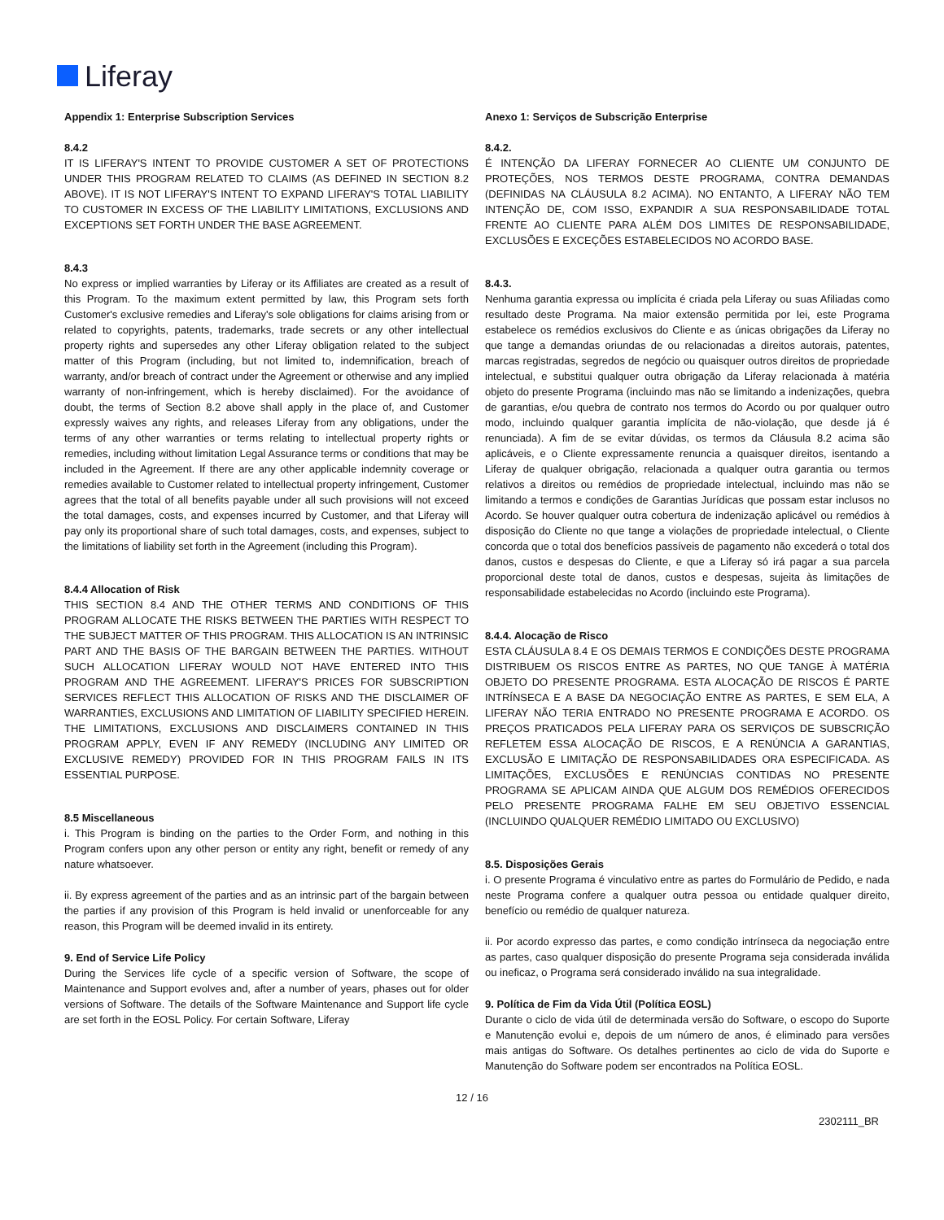Liferay
Appendix 1: Enterprise Subscription Services
8.4.2
IT IS LIFERAY'S INTENT TO PROVIDE CUSTOMER A SET OF PROTECTIONS UNDER THIS PROGRAM RELATED TO CLAIMS (AS DEFINED IN SECTION 8.2 ABOVE). IT IS NOT LIFERAY'S INTENT TO EXPAND LIFERAY'S TOTAL LIABILITY TO CUSTOMER IN EXCESS OF THE LIABILITY LIMITATIONS, EXCLUSIONS AND EXCEPTIONS SET FORTH UNDER THE BASE AGREEMENT.
8.4.3
No express or implied warranties by Liferay or its Affiliates are created as a result of this Program. To the maximum extent permitted by law, this Program sets forth Customer's exclusive remedies and Liferay's sole obligations for claims arising from or related to copyrights, patents, trademarks, trade secrets or any other intellectual property rights and supersedes any other Liferay obligation related to the subject matter of this Program (including, but not limited to, indemnification, breach of warranty, and/or breach of contract under the Agreement or otherwise and any implied warranty of non-infringement, which is hereby disclaimed). For the avoidance of doubt, the terms of Section 8.2 above shall apply in the place of, and Customer expressly waives any rights, and releases Liferay from any obligations, under the terms of any other warranties or terms relating to intellectual property rights or remedies, including without limitation Legal Assurance terms or conditions that may be included in the Agreement. If there are any other applicable indemnity coverage or remedies available to Customer related to intellectual property infringement, Customer agrees that the total of all benefits payable under all such provisions will not exceed the total damages, costs, and expenses incurred by Customer, and that Liferay will pay only its proportional share of such total damages, costs, and expenses, subject to the limitations of liability set forth in the Agreement (including this Program).
8.4.4 Allocation of Risk
THIS SECTION 8.4 AND THE OTHER TERMS AND CONDITIONS OF THIS PROGRAM ALLOCATE THE RISKS BETWEEN THE PARTIES WITH RESPECT TO THE SUBJECT MATTER OF THIS PROGRAM. THIS ALLOCATION IS AN INTRINSIC PART AND THE BASIS OF THE BARGAIN BETWEEN THE PARTIES. WITHOUT SUCH ALLOCATION LIFERAY WOULD NOT HAVE ENTERED INTO THIS PROGRAM AND THE AGREEMENT. LIFERAY'S PRICES FOR SUBSCRIPTION SERVICES REFLECT THIS ALLOCATION OF RISKS AND THE DISCLAIMER OF WARRANTIES, EXCLUSIONS AND LIMITATION OF LIABILITY SPECIFIED HEREIN. THE LIMITATIONS, EXCLUSIONS AND DISCLAIMERS CONTAINED IN THIS PROGRAM APPLY, EVEN IF ANY REMEDY (INCLUDING ANY LIMITED OR EXCLUSIVE REMEDY) PROVIDED FOR IN THIS PROGRAM FAILS IN ITS ESSENTIAL PURPOSE.
8.5 Miscellaneous
i. This Program is binding on the parties to the Order Form, and nothing in this Program confers upon any other person or entity any right, benefit or remedy of any nature whatsoever.
ii. By express agreement of the parties and as an intrinsic part of the bargain between the parties if any provision of this Program is held invalid or unenforceable for any reason, this Program will be deemed invalid in its entirety.
9. End of Service Life Policy
During the Services life cycle of a specific version of Software, the scope of Maintenance and Support evolves and, after a number of years, phases out for older versions of Software. The details of the Software Maintenance and Support life cycle are set forth in the EOSL Policy. For certain Software, Liferay
Anexo 1: Serviços de Subscrição Enterprise
8.4.2.
É INTENÇÃO DA LIFERAY FORNECER AO CLIENTE UM CONJUNTO DE PROTEÇÕES, NOS TERMOS DESTE PROGRAMA, CONTRA DEMANDAS (DEFINIDAS NA CLÁUSULA 8.2 ACIMA). NO ENTANTO, A LIFERAY NÃO TEM INTENÇÃO DE, COM ISSO, EXPANDIR A SUA RESPONSABILIDADE TOTAL FRENTE AO CLIENTE PARA ALÉM DOS LIMITES DE RESPONSABILIDADE, EXCLUSÕES E EXCEÇÕES ESTABELECIDOS NO ACORDO BASE.
8.4.3.
Nenhuma garantia expressa ou implícita é criada pela Liferay ou suas Afiliadas como resultado deste Programa. Na maior extensão permitida por lei, este Programa estabelece os remédios exclusivos do Cliente e as únicas obrigações da Liferay no que tange a demandas oriundas de ou relacionadas a direitos autorais, patentes, marcas registradas, segredos de negócio ou quaisquer outros direitos de propriedade intelectual, e substitui qualquer outra obrigação da Liferay relacionada à matéria objeto do presente Programa (incluindo mas não se limitando a indenizações, quebra de garantias, e/ou quebra de contrato nos termos do Acordo ou por qualquer outro modo, incluindo qualquer garantia implícita de não-violação, que desde já é renunciada). A fim de se evitar dúvidas, os termos da Cláusula 8.2 acima são aplicáveis, e o Cliente expressamente renuncia a quaisquer direitos, isentando a Liferay de qualquer obrigação, relacionada a qualquer outra garantia ou termos relativos a direitos ou remédios de propriedade intelectual, incluindo mas não se limitando a termos e condições de Garantias Jurídicas que possam estar inclusos no Acordo. Se houver qualquer outra cobertura de indenização aplicável ou remédios à disposição do Cliente no que tange a violações de propriedade intelectual, o Cliente concorda que o total dos benefícios passíveis de pagamento não excederá o total dos danos, custos e despesas do Cliente, e que a Liferay só irá pagar a sua parcela proporcional deste total de danos, custos e despesas, sujeita às limitações de responsabilidade estabelecidas no Acordo (incluindo este Programa).
8.4.4. Alocação de Risco
ESTA CLÁUSULA 8.4 E OS DEMAIS TERMOS E CONDIÇÕES DESTE PROGRAMA DISTRIBUEM OS RISCOS ENTRE AS PARTES, NO QUE TANGE À MATÉRIA OBJETO DO PRESENTE PROGRAMA. ESTA ALOCAÇÃO DE RISCOS É PARTE INTRÍNSECA E A BASE DA NEGOCIAÇÃO ENTRE AS PARTES, E SEM ELA, A LIFERAY NÃO TERIA ENTRADO NO PRESENTE PROGRAMA E ACORDO. OS PREÇOS PRATICADOS PELA LIFERAY PARA OS SERVIÇOS DE SUBSCRIÇÃO REFLETEM ESSA ALOCAÇÃO DE RISCOS, E A RENÚNCIA A GARANTIAS, EXCLUSÃO E LIMITAÇÃO DE RESPONSABILIDADES ORA ESPECIFICADA. AS LIMITAÇÕES, EXCLUSÕES E RENÚNCIAS CONTIDAS NO PRESENTE PROGRAMA SE APLICAM AINDA QUE ALGUM DOS REMÉDIOS OFERECIDOS PELO PRESENTE PROGRAMA FALHE EM SEU OBJETIVO ESSENCIAL (INCLUINDO QUALQUER REMÉDIO LIMITADO OU EXCLUSIVO)
8.5. Disposições Gerais
i. O presente Programa é vinculativo entre as partes do Formulário de Pedido, e nada neste Programa confere a qualquer outra pessoa ou entidade qualquer direito, benefício ou remédio de qualquer natureza.
ii. Por acordo expresso das partes, e como condição intrínseca da negociação entre as partes, caso qualquer disposição do presente Programa seja considerada inválida ou ineficaz, o Programa será considerado inválido na sua integralidade.
9. Política de Fim da Vida Útil (Política EOSL)
Durante o ciclo de vida útil de determinada versão do Software, o escopo do Suporte e Manutenção evolui e, depois de um número de anos, é eliminado para versões mais antigas do Software. Os detalhes pertinentes ao ciclo de vida do Suporte e Manutenção do Software podem ser encontrados na Política EOSL.
12 / 16
2302111_BR